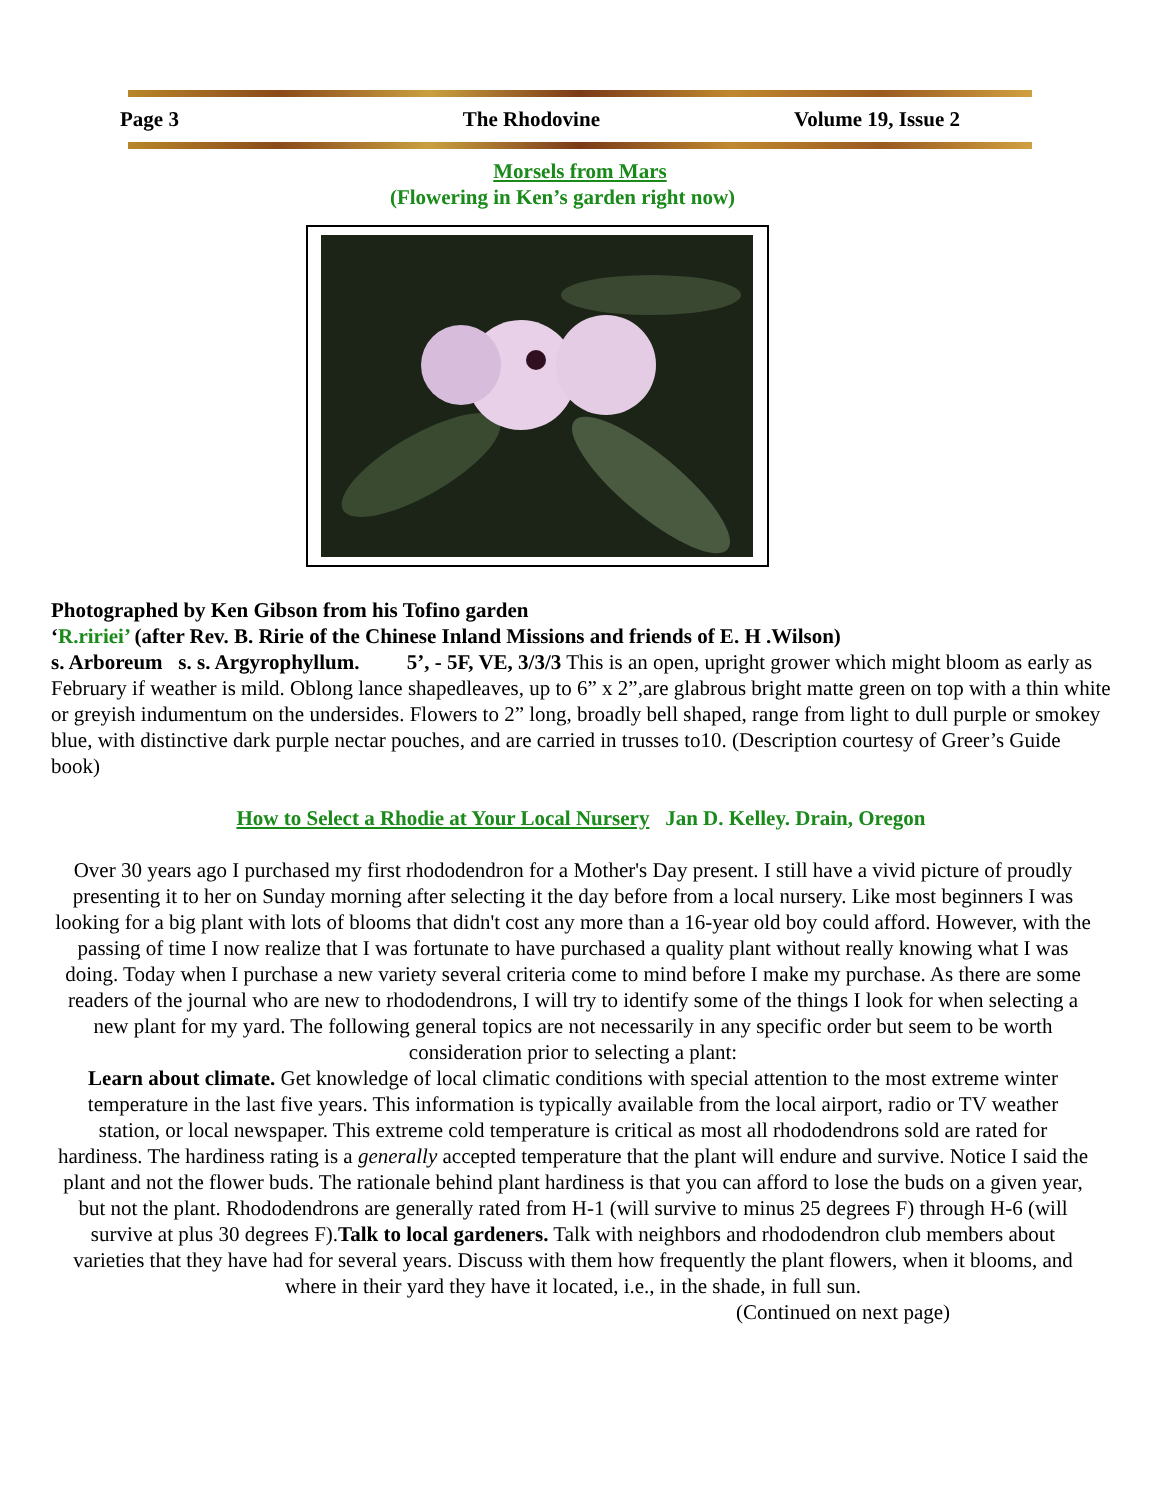Page 3 The Rhodovine Volume 19, Issue 2
Morsels from Mars
(Flowering in Ken’s garden right now)
Photographed by Ken Gibson from his Tofino garden
‘R.ririei’ (after Rev. B. Ririe of the Chinese Inland Missions and friends of E. H .Wilson)
s. Arboreum s. s. Argyrophyllum. 5’, - 5F, VE, 3/3/3 This is an open, upright grower which might bloom as early as February if weather is mild. Oblong lance shapedleaves, up to 6” x 2”,are glabrous bright matte green on top with a thin white or greyish indumentum on the undersides. Flowers to 2” long, broadly bell shaped, range from light to dull purple or smokey blue, with distinctive dark purple nectar pouches, and are carried in trusses to10. (Description courtesy of Greer’s Guide book)
How to Select a Rhodie at Your Local Nursery Jan D. Kelley. Drain, Oregon
Over 30 years ago I purchased my first rhododendron for a Mother's Day present. I still have a vivid picture of proudly presenting it to her on Sunday morning after selecting it the day before from a local nursery. Like most beginners I was looking for a big plant with lots of blooms that didn't cost any more than a 16-year old boy could afford. However, with the passing of time I now realize that I was fortunate to have purchased a quality plant without really knowing what I was doing. Today when I purchase a new variety several criteria come to mind before I make my purchase. As there are some readers of the journal who are new to rhododendrons, I will try to identify some of the things I look for when selecting a new plant for my yard. The following general topics are not necessarily in any specific order but seem to be worth consideration prior to selecting a plant:
Learn about climate. Get knowledge of local climatic conditions with special attention to the most extreme winter temperature in the last five years. This information is typically available from the local airport, radio or TV weather station, or local newspaper. This extreme cold temperature is critical as most all rhododendrons sold are rated for hardiness. The hardiness rating is a generally accepted temperature that the plant will endure and survive. Notice I said the plant and not the flower buds. The rationale behind plant hardiness is that you can afford to lose the buds on a given year, but not the plant. Rhododendrons are generally rated from H-1 (will survive to minus 25 degrees F) through H-6 (will survive at plus 30 degrees F).Talk to local gardeners. Talk with neighbors and rhododendron club members about varieties that they have had for several years. Discuss with them how frequently the plant flowers, when it blooms, and where in their yard they have it located, i.e., in the shade, in full sun. (Continued on next page)